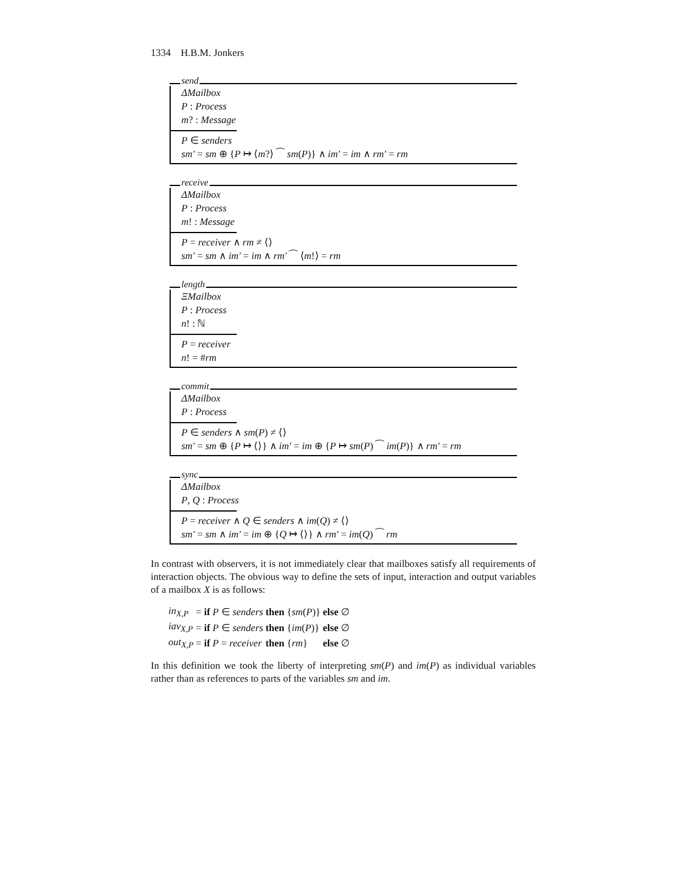1334 H.B.M. Jonkers
send
ΔMailbox
P : Process
m? : Message
P ∈ senders
sm′ = sm ⊕ {P ↦ ⟨m?⟩ ⁀ sm(P)} ∧ im′ = im ∧ rm′ = rm
receive
ΔMailbox
P : Process
m! : Message
P = receiver ∧ rm ≠ ⟨⟩
sm′ = sm ∧ im′ = im ∧ rm′ ⁀ ⟨m!⟩ = rm
length
ΞMailbox
P : Process
n! : ℕ
P = receiver
n! = #rm
commit
ΔMailbox
P : Process
P ∈ senders ∧ sm(P) ≠ ⟨⟩
sm′ = sm ⊕ {P ↦ ⟨⟩} ∧ im′ = im ⊕ {P ↦ sm(P) ⁀ im(P)} ∧ rm′ = rm
sync
ΔMailbox
P, Q : Process
P = receiver ∧ Q ∈ senders ∧ im(Q) ≠ ⟨⟩
sm′ = sm ∧ im′ = im ⊕ {Q ↦ ⟨⟩} ∧ rm′ = im(Q) ⁀ rm
In contrast with observers, it is not immediately clear that mailboxes satisfy all requirements of interaction objects. The obvious way to define the sets of input, interaction and output variables of a mailbox X is as follows:
| in<sub>X,P</sub> | = if P ∈ senders | then { sm ( P )} | else ∅ |
| iav<sub>X,P</sub> | = if P ∈ senders | then { im ( P )} | else ∅ |
| out<sub>X,P</sub> | = if P = receiver | then { rm } | else ∅ |
In this definition we took the liberty of interpreting sm(P) and im(P) as individual variables rather than as references to parts of the variables sm and im.